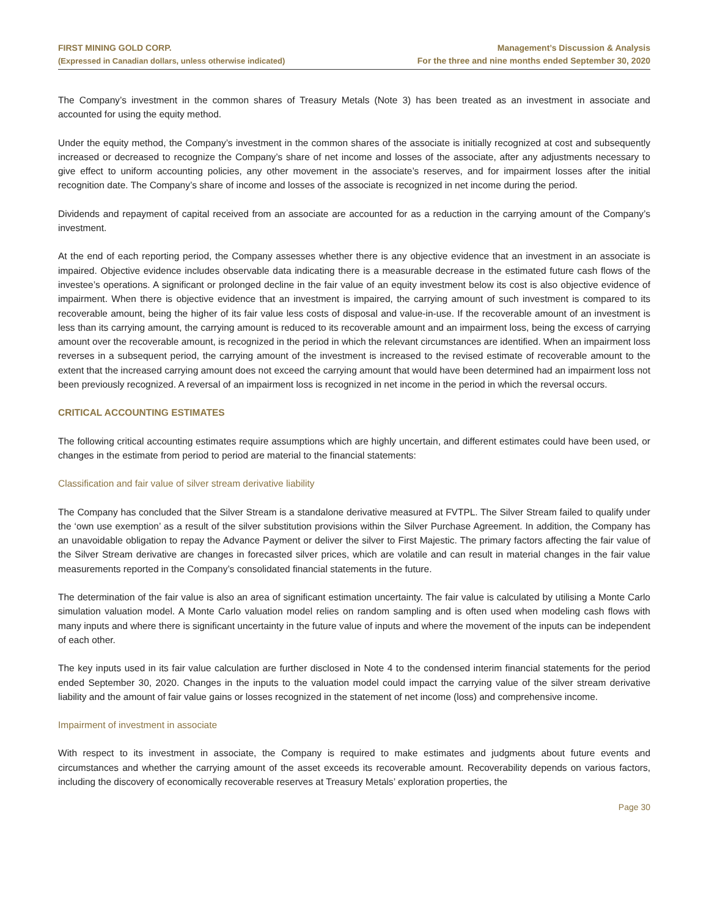FIRST MINING GOLD CORP.
(Expressed in Canadian dollars, unless otherwise indicated)
Management’s Discussion & Analysis
For the three and nine months ended September 30, 2020
The Company’s investment in the common shares of Treasury Metals (Note 3) has been treated as an investment in associate and accounted for using the equity method.
Under the equity method, the Company’s investment in the common shares of the associate is initially recognized at cost and subsequently increased or decreased to recognize the Company’s share of net income and losses of the associate, after any adjustments necessary to give effect to uniform accounting policies, any other movement in the associate’s reserves, and for impairment losses after the initial recognition date. The Company’s share of income and losses of the associate is recognized in net income during the period.
Dividends and repayment of capital received from an associate are accounted for as a reduction in the carrying amount of the Company’s investment.
At the end of each reporting period, the Company assesses whether there is any objective evidence that an investment in an associate is impaired. Objective evidence includes observable data indicating there is a measurable decrease in the estimated future cash flows of the investee’s operations. A significant or prolonged decline in the fair value of an equity investment below its cost is also objective evidence of impairment. When there is objective evidence that an investment is impaired, the carrying amount of such investment is compared to its recoverable amount, being the higher of its fair value less costs of disposal and value-in-use. If the recoverable amount of an investment is less than its carrying amount, the carrying amount is reduced to its recoverable amount and an impairment loss, being the excess of carrying amount over the recoverable amount, is recognized in the period in which the relevant circumstances are identified. When an impairment loss reverses in a subsequent period, the carrying amount of the investment is increased to the revised estimate of recoverable amount to the extent that the increased carrying amount does not exceed the carrying amount that would have been determined had an impairment loss not been previously recognized. A reversal of an impairment loss is recognized in net income in the period in which the reversal occurs.
CRITICAL ACCOUNTING ESTIMATES
The following critical accounting estimates require assumptions which are highly uncertain, and different estimates could have been used, or changes in the estimate from period to period are material to the financial statements:
Classification and fair value of silver stream derivative liability
The Company has concluded that the Silver Stream is a standalone derivative measured at FVTPL. The Silver Stream failed to qualify under the ‘own use exemption’ as a result of the silver substitution provisions within the Silver Purchase Agreement. In addition, the Company has an unavoidable obligation to repay the Advance Payment or deliver the silver to First Majestic. The primary factors affecting the fair value of the Silver Stream derivative are changes in forecasted silver prices, which are volatile and can result in material changes in the fair value measurements reported in the Company’s consolidated financial statements in the future.
The determination of the fair value is also an area of significant estimation uncertainty. The fair value is calculated by utilising a Monte Carlo simulation valuation model. A Monte Carlo valuation model relies on random sampling and is often used when modeling cash flows with many inputs and where there is significant uncertainty in the future value of inputs and where the movement of the inputs can be independent of each other.
The key inputs used in its fair value calculation are further disclosed in Note 4 to the condensed interim financial statements for the period ended September 30, 2020. Changes in the inputs to the valuation model could impact the carrying value of the silver stream derivative liability and the amount of fair value gains or losses recognized in the statement of net income (loss) and comprehensive income.
Impairment of investment in associate
With respect to its investment in associate, the Company is required to make estimates and judgments about future events and circumstances and whether the carrying amount of the asset exceeds its recoverable amount. Recoverability depends on various factors, including the discovery of economically recoverable reserves at Treasury Metals’ exploration properties, the
Page 30